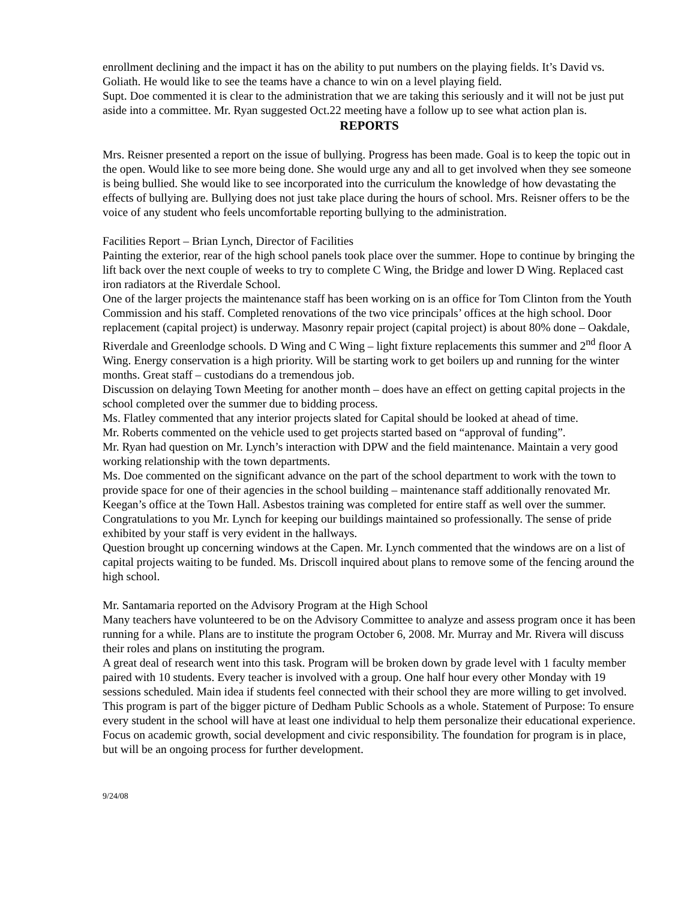enrollment declining and the impact it has on the ability to put numbers on the playing fields. It’s David vs. Goliath. He would like to see the teams have a chance to win on a level playing field.
Supt. Doe commented it is clear to the administration that we are taking this seriously and it will not be just put aside into a committee. Mr. Ryan suggested Oct.22 meeting have a follow up to see what action plan is.
REPORTS
Mrs. Reisner presented a report on the issue of bullying. Progress has been made. Goal is to keep the topic out in the open. Would like to see more being done. She would urge any and all to get involved when they see someone is being bullied. She would like to see incorporated into the curriculum the knowledge of how devastating the effects of bullying are. Bullying does not just take place during the hours of school. Mrs. Reisner offers to be the voice of any student who feels uncomfortable reporting bullying to the administration.
Facilities Report – Brian Lynch, Director of Facilities
Painting the exterior, rear of the high school panels took place over the summer. Hope to continue by bringing the lift back over the next couple of weeks to try to complete C Wing, the Bridge and lower D Wing. Replaced cast iron radiators at the Riverdale School.
One of the larger projects the maintenance staff has been working on is an office for Tom Clinton from the Youth Commission and his staff. Completed renovations of the two vice principals’ offices at the high school. Door replacement (capital project) is underway. Masonry repair project (capital project) is about 80% done – Oakdale, Riverdale and Greenlodge schools. D Wing and C Wing – light fixture replacements this summer and 2<sup>nd</sup> floor A Wing. Energy conservation is a high priority. Will be starting work to get boilers up and running for the winter months. Great staff – custodians do a tremendous job.
Discussion on delaying Town Meeting for another month – does have an effect on getting capital projects in the school completed over the summer due to bidding process.
Ms. Flatley commented that any interior projects slated for Capital should be looked at ahead of time.
Mr. Roberts commented on the vehicle used to get projects started based on “approval of funding”.
Mr. Ryan had question on Mr. Lynch’s interaction with DPW and the field maintenance. Maintain a very good working relationship with the town departments.
Ms. Doe commented on the significant advance on the part of the school department to work with the town to provide space for one of their agencies in the school building – maintenance staff additionally renovated Mr. Keegan’s office at the Town Hall. Asbestos training was completed for entire staff as well over the summer.
Congratulations to you Mr. Lynch for keeping our buildings maintained so professionally. The sense of pride exhibited by your staff is very evident in the hallways.
Question brought up concerning windows at the Capen. Mr. Lynch commented that the windows are on a list of capital projects waiting to be funded. Ms. Driscoll inquired about plans to remove some of the fencing around the high school.
Mr. Santamaria reported on the Advisory Program at the High School
Many teachers have volunteered to be on the Advisory Committee to analyze and assess program once it has been running for a while. Plans are to institute the program October 6, 2008. Mr. Murray and Mr. Rivera will discuss their roles and plans on instituting the program.
A great deal of research went into this task. Program will be broken down by grade level with 1 faculty member paired with 10 students. Every teacher is involved with a group. One half hour every other Monday with 19 sessions scheduled. Main idea if students feel connected with their school they are more willing to get involved. This program is part of the bigger picture of Dedham Public Schools as a whole. Statement of Purpose: To ensure every student in the school will have at least one individual to help them personalize their educational experience. Focus on academic growth, social development and civic responsibility. The foundation for program is in place, but will be an ongoing process for further development.
9/24/08